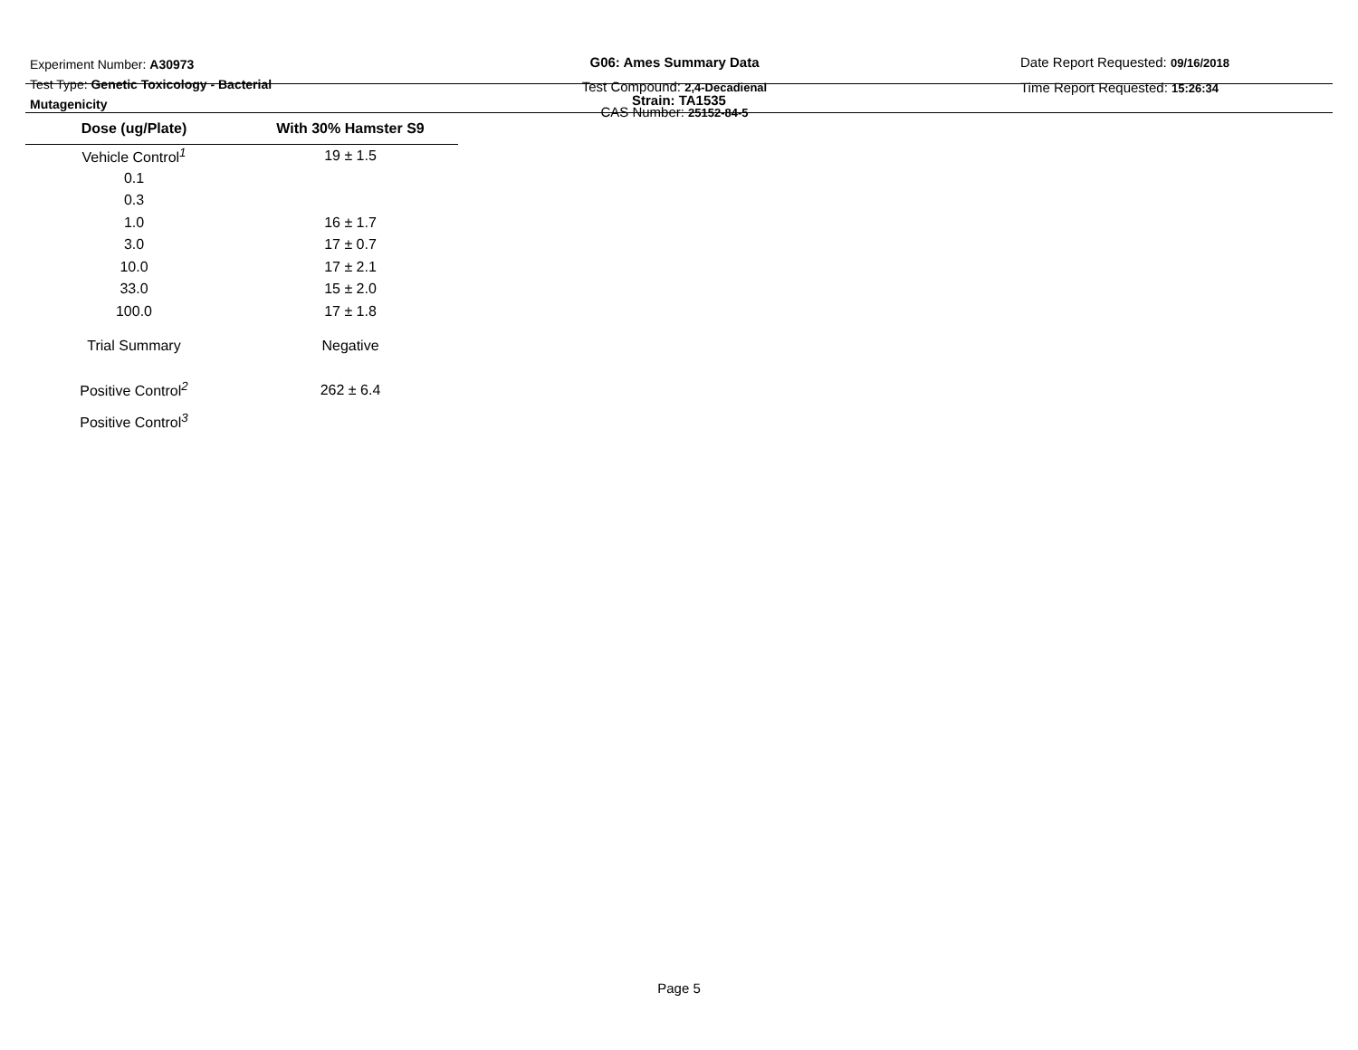Experiment Number: A30973
Test Type: Genetic Toxicology - Bacterial Mutagenicity
G06: Ames Summary Data
Test Compound: 2,4-Decadienal
CAS Number: 25152-84-5
Date Report Requested: 09/16/2018
Time Report Requested: 15:26:34
Strain: TA1535
| Dose (ug/Plate) | With 30% Hamster S9 |
| --- | --- |
| Vehicle Control<sup>1</sup> | 19 ± 1.5 |
| 0.1 | |
| 0.3 | |
| 1.0 | 16 ± 1.7 |
| 3.0 | 17 ± 0.7 |
| 10.0 | 17 ± 2.1 |
| 33.0 | 15 ± 2.0 |
| 100.0 | 17 ± 1.8 |
| Trial Summary | Negative |
| Positive Control<sup>2</sup> | 262 ± 6.4 |
| Positive Control<sup>3</sup> | |
Page 5